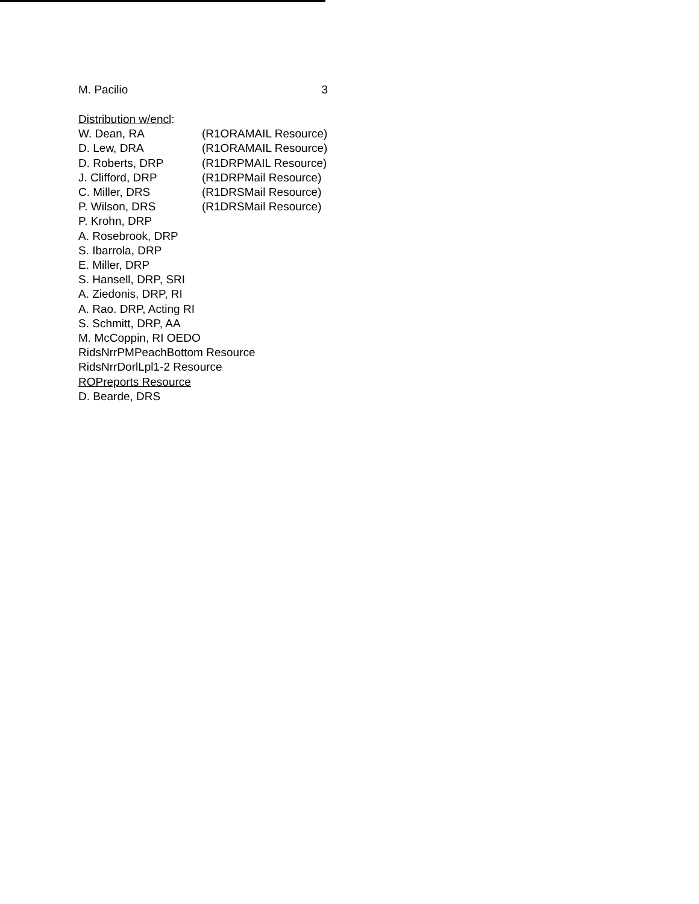M. Pacilio 3
Distribution w/encl:
W. Dean, RA (R1ORAMAIL Resource)
D. Lew, DRA (R1ORAMAIL Resource)
D. Roberts, DRP (R1DRPMAIL Resource)
J. Clifford, DRP (R1DRPMail Resource)
C. Miller, DRS (R1DRSMail Resource)
P. Wilson, DRS (R1DRSMail Resource)
P. Krohn, DRP
A. Rosebrook, DRP
S. Ibarrola, DRP
E. Miller, DRP
S. Hansell, DRP, SRI
A. Ziedonis, DRP, RI
A. Rao. DRP, Acting RI
S. Schmitt, DRP, AA
M. McCoppin, RI OEDO
RidsNrrPMPeachBottom Resource
RidsNrrDorlLpl1-2 Resource
ROPreports Resource
D. Bearde, DRS